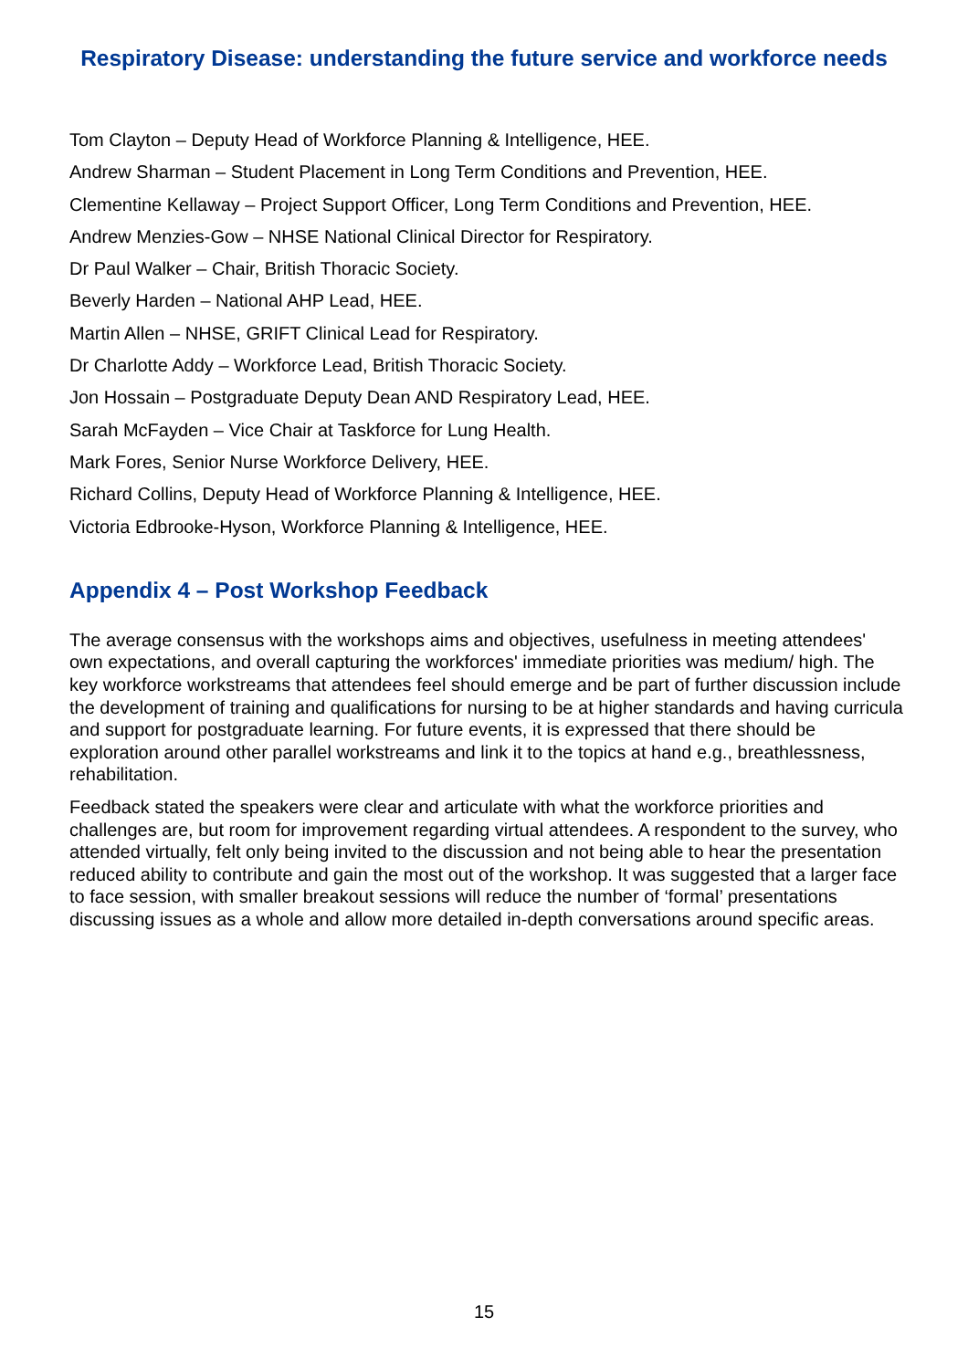Respiratory Disease: understanding the future service and workforce needs
Tom Clayton – Deputy Head of Workforce Planning & Intelligence, HEE.
Andrew Sharman – Student Placement in Long Term Conditions and Prevention, HEE.
Clementine Kellaway – Project Support Officer, Long Term Conditions and Prevention, HEE.
Andrew Menzies-Gow – NHSE National Clinical Director for Respiratory.
Dr Paul Walker – Chair, British Thoracic Society.
Beverly Harden – National AHP Lead, HEE.
Martin Allen – NHSE, GRIFT Clinical Lead for Respiratory.
Dr Charlotte Addy – Workforce Lead, British Thoracic Society.
Jon Hossain – Postgraduate Deputy Dean AND Respiratory Lead, HEE.
Sarah McFayden – Vice Chair at Taskforce for Lung Health.
Mark Fores, Senior Nurse Workforce Delivery, HEE.
Richard Collins, Deputy Head of Workforce Planning & Intelligence, HEE.
Victoria Edbrooke-Hyson, Workforce Planning & Intelligence, HEE.
Appendix 4 – Post Workshop Feedback
The average consensus with the workshops aims and objectives, usefulness in meeting attendees' own expectations, and overall capturing the workforces' immediate priorities was medium/ high. The key workforce workstreams that attendees feel should emerge and be part of further discussion include the development of training and qualifications for nursing to be at higher standards and having curricula and support for postgraduate learning. For future events, it is expressed that there should be exploration around other parallel workstreams and link it to the topics at hand e.g., breathlessness, rehabilitation.
Feedback stated the speakers were clear and articulate with what the workforce priorities and challenges are, but room for improvement regarding virtual attendees. A respondent to the survey, who attended virtually, felt only being invited to the discussion and not being able to hear the presentation reduced ability to contribute and gain the most out of the workshop. It was suggested that a larger face to face session, with smaller breakout sessions will reduce the number of ‘formal’ presentations discussing issues as a whole and allow more detailed in-depth conversations around specific areas.
15